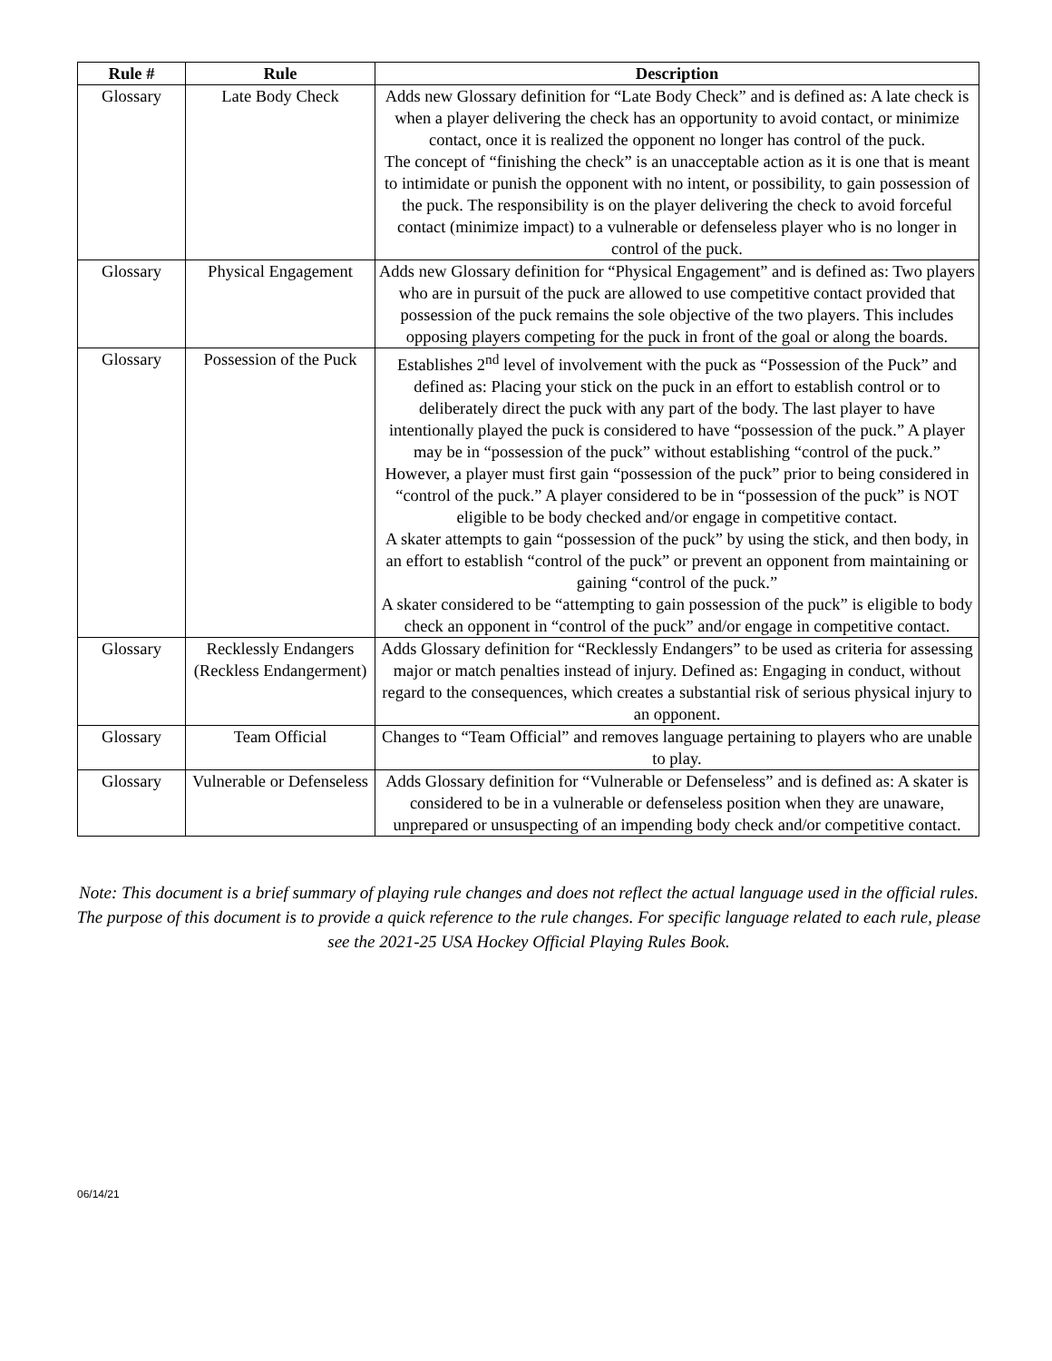| Rule # | Rule | Description |
| --- | --- | --- |
| Glossary | Late Body Check | Adds new Glossary definition for “Late Body Check” and is defined as: A late check is when a player delivering the check has an opportunity to avoid contact, or minimize contact, once it is realized the opponent no longer has control of the puck. The concept of “finishing the check” is an unacceptable action as it is one that is meant to intimidate or punish the opponent with no intent, or possibility, to gain possession of the puck. The responsibility is on the player delivering the check to avoid forceful contact (minimize impact) to a vulnerable or defenseless player who is no longer in control of the puck. |
| Glossary | Physical Engagement | Adds new Glossary definition for “Physical Engagement” and is defined as: Two players who are in pursuit of the puck are allowed to use competitive contact provided that possession of the puck remains the sole objective of the two players. This includes opposing players competing for the puck in front of the goal or along the boards. |
| Glossary | Possession of the Puck | Establishes 2<sup>nd</sup> level of involvement with the puck as “Possession of the Puck” and defined as: Placing your stick on the puck in an effort to establish control or to deliberately direct the puck with any part of the body. The last player to have intentionally played the puck is considered to have “possession of the puck.” A player may be in “possession of the puck” without establishing “control of the puck.” However, a player must first gain “possession of the puck” prior to being considered in “control of the puck.” A player considered to be in “possession of the puck” is NOT eligible to be body checked and/or engage in competitive contact. A skater attempts to gain “possession of the puck” by using the stick, and then body, in an effort to establish “control of the puck” or prevent an opponent from maintaining or gaining “control of the puck.” A skater considered to be “attempting to gain possession of the puck” is eligible to body check an opponent in “control of the puck” and/or engage in competitive contact. |
| Glossary | Recklessly Endangers (Reckless Endangerment) | Adds Glossary definition for “Recklessly Endangers” to be used as criteria for assessing major or match penalties instead of injury. Defined as: Engaging in conduct, without regard to the consequences, which creates a substantial risk of serious physical injury to an opponent. |
| Glossary | Team Official | Changes to “Team Official” and removes language pertaining to players who are unable to play. |
| Glossary | Vulnerable or Defenseless | Adds Glossary definition for “Vulnerable or Defenseless” and is defined as: A skater is considered to be in a vulnerable or defenseless position when they are unaware, unprepared or unsuspecting of an impending body check and/or competitive contact. |
Note: This document is a brief summary of playing rule changes and does not reflect the actual language used in the official rules. The purpose of this document is to provide a quick reference to the rule changes. For specific language related to each rule, please see the 2021-25 USA Hockey Official Playing Rules Book.
06/14/21